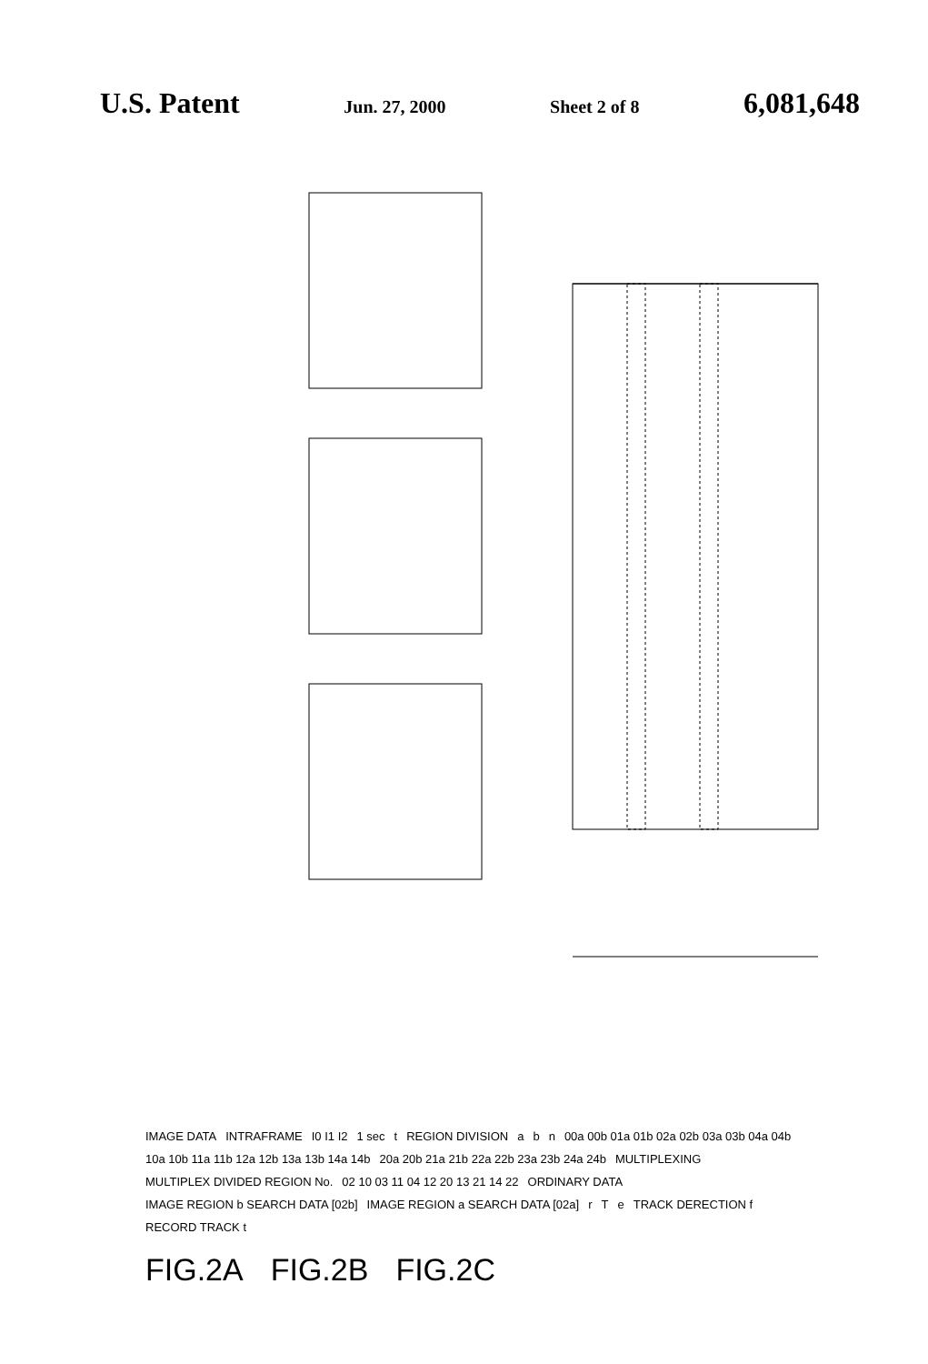U.S. Patent Jun. 27, 2000 Sheet 2 of 8 6,081,648
IMAGE DATA INTRAFRAME I0 I1 I2 1 sec t REGION DIVISION a b n 00a 00b 01a 01b 02a 02b 03a 03b 04a 04b 10a 10b 11a 11b 12a 12b 13a 13b 14a 14b 20a 20b 21a 21b 22a 22b 23a 23b 24a 24b MULTIPLEXING MULTIPLEX DIVIDED REGION No. 02 10 03 11 04 12 20 13 21 14 22 ORDINARY DATA IMAGE REGION b SEARCH DATA [02b] IMAGE REGION a SEARCH DATA [02a] r T e TRACK DERECTION f RECORD TRACK t
FIG.2A FIG.2B FIG.2C